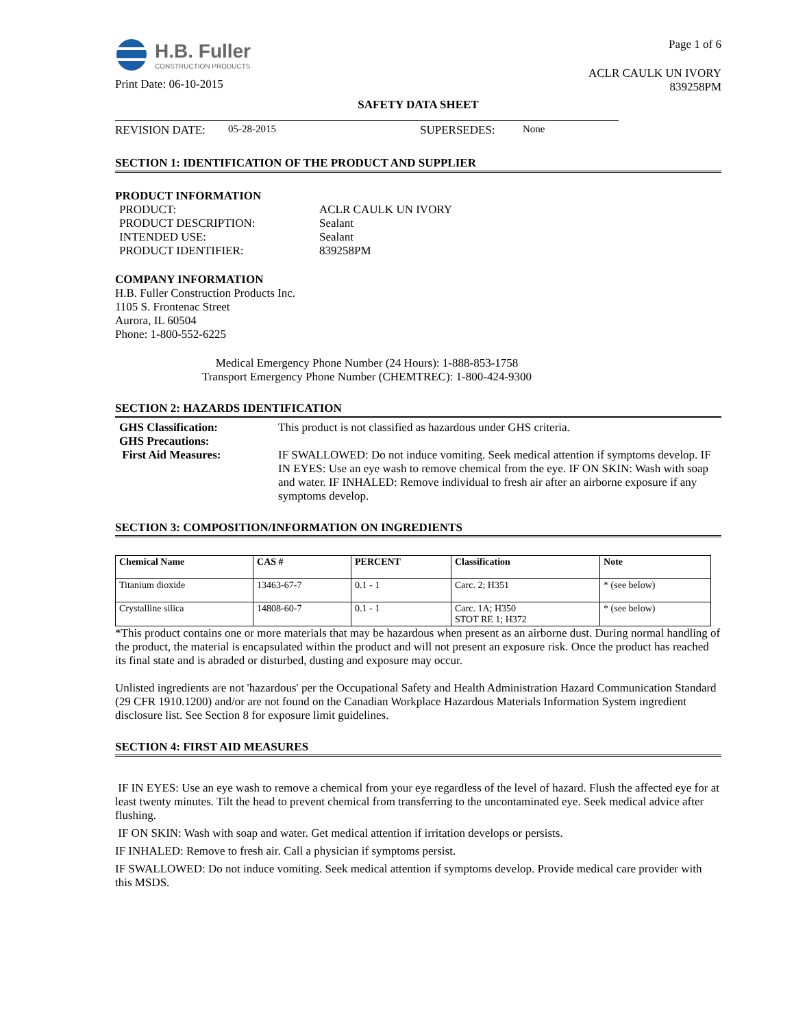H.B. Fuller
CONSTRUCTION PRODUCTS
Print Date: 06-10-2015
Page 1 of 6
ACLR CAULK UN IVORY
839258PM
SAFETY DATA SHEET
REVISION DATE: 05-28-2015 SUPERSEDES: None
SECTION 1: IDENTIFICATION OF THE PRODUCT AND SUPPLIER
PRODUCT INFORMATION
| PRODUCT: | ACLR CAULK UN IVORY |
| PRODUCT DESCRIPTION: | Sealant |
| INTENDED USE: | Sealant |
| PRODUCT IDENTIFIER: | 839258PM |
COMPANY INFORMATION
H.B. Fuller Construction Products Inc.
1105 S. Frontenac Street
Aurora, IL 60504
Phone: 1-800-552-6225
Medical Emergency Phone Number (24 Hours): 1-888-853-1758
Transport Emergency Phone Number (CHEMTREC): 1-800-424-9300
SECTION 2: HAZARDS IDENTIFICATION
| GHS Classification: | This product is not classified as hazardous under GHS criteria. |
| GHS Precautions: | |
| First Aid Measures: | IF SWALLOWED: Do not induce vomiting. Seek medical attention if symptoms develop. IF IN EYES: Use an eye wash to remove chemical from the eye. IF ON SKIN: Wash with soap and water. IF INHALED: Remove individual to fresh air after an airborne exposure if any symptoms develop. |
SECTION 3: COMPOSITION/INFORMATION ON INGREDIENTS
| Chemical Name | CAS # | PERCENT | Classification | Note |
| --- | --- | --- | --- | --- |
| Titanium dioxide | 13463-67-7 | 0.1 - 1 | Carc. 2; H351 | * (see below) |
| Crystalline silica | 14808-60-7 | 0.1 - 1 | Carc. 1A; H350 STOT RE 1; H372 | * (see below) |
*This product contains one or more materials that may be hazardous when present as an airborne dust. During normal handling of the product, the material is encapsulated within the product and will not present an exposure risk. Once the product has reached its final state and is abraded or disturbed, dusting and exposure may occur.
Unlisted ingredients are not 'hazardous' per the Occupational Safety and Health Administration Hazard Communication Standard (29 CFR 1910.1200) and/or are not found on the Canadian Workplace Hazardous Materials Information System ingredient disclosure list. See Section 8 for exposure limit guidelines.
SECTION 4: FIRST AID MEASURES
IF IN EYES: Use an eye wash to remove a chemical from your eye regardless of the level of hazard. Flush the affected eye for at least twenty minutes. Tilt the head to prevent chemical from transferring to the uncontaminated eye. Seek medical advice after flushing.
IF ON SKIN: Wash with soap and water. Get medical attention if irritation develops or persists.
IF INHALED: Remove to fresh air. Call a physician if symptoms persist.
IF SWALLOWED: Do not induce vomiting. Seek medical attention if symptoms develop. Provide medical care provider with this MSDS.